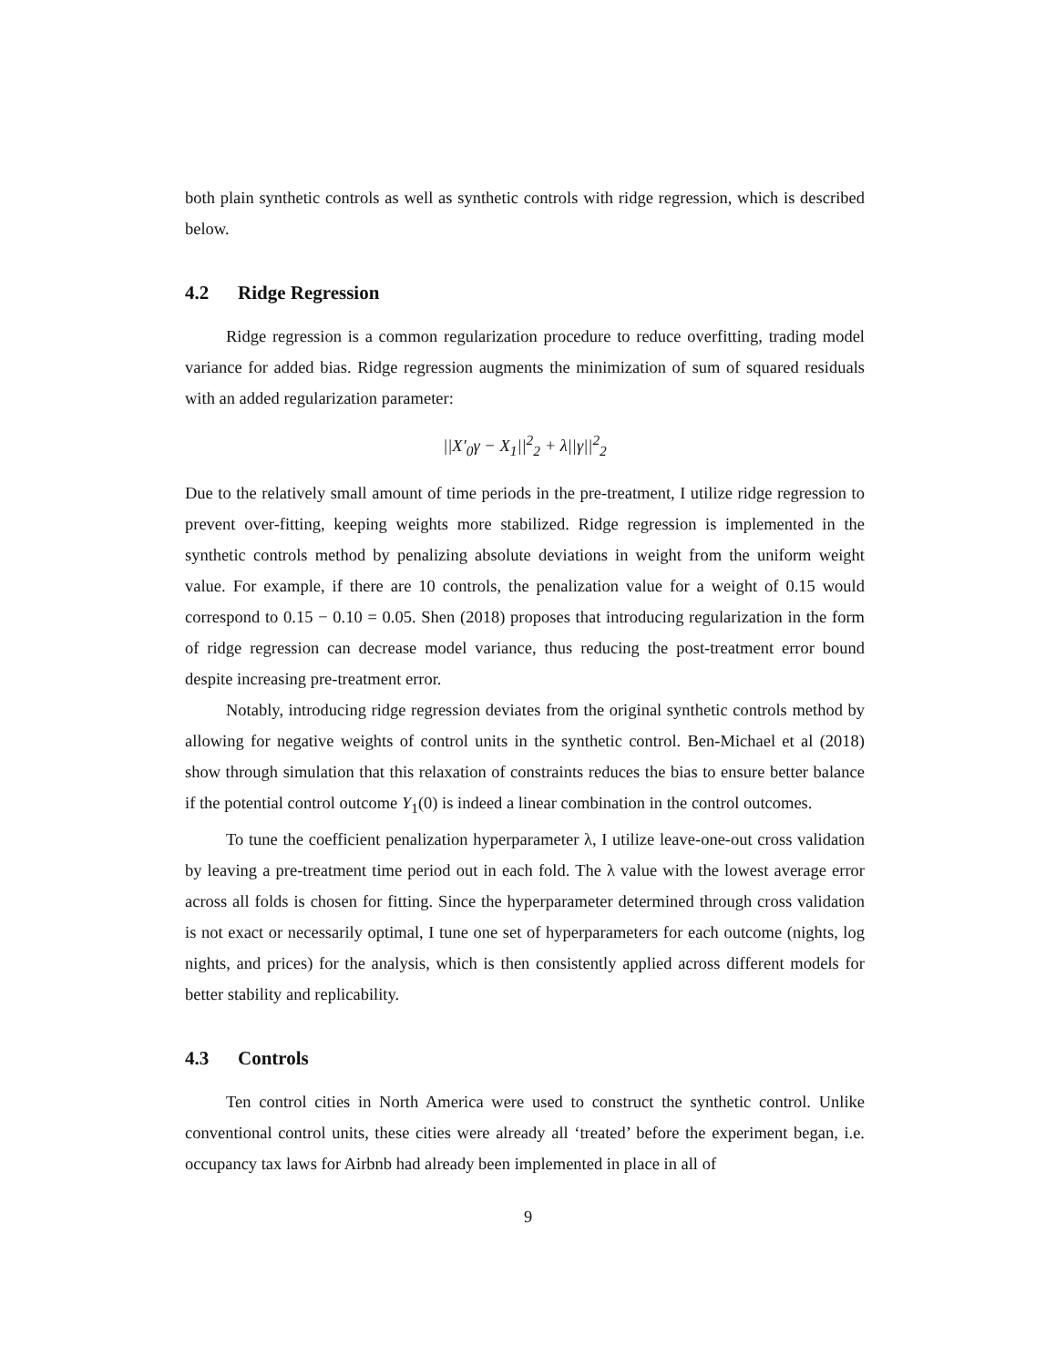both plain synthetic controls as well as synthetic controls with ridge regression, which is described below.
4.2 Ridge Regression
Ridge regression is a common regularization procedure to reduce overfitting, trading model variance for added bias. Ridge regression augments the minimization of sum of squared residuals with an added regularization parameter:
||X′<sub>0</sub>γ − X<sub>1</sub>||<sup>2</sup><sub>2</sub> + λ||γ||<sup>2</sup><sub>2</sub>
Due to the relatively small amount of time periods in the pre-treatment, I utilize ridge regression to prevent over-fitting, keeping weights more stabilized. Ridge regression is implemented in the synthetic controls method by penalizing absolute deviations in weight from the uniform weight value. For example, if there are 10 controls, the penalization value for a weight of 0.15 would correspond to 0.15 − 0.10 = 0.05. Shen (2018) proposes that introducing regularization in the form of ridge regression can decrease model variance, thus reducing the post-treatment error bound despite increasing pre-treatment error.
Notably, introducing ridge regression deviates from the original synthetic controls method by allowing for negative weights of control units in the synthetic control. Ben-Michael et al (2018) show through simulation that this relaxation of constraints reduces the bias to ensure better balance if the potential control outcome Y<sub>1</sub>(0) is indeed a linear combination in the control outcomes.
To tune the coefficient penalization hyperparameter λ, I utilize leave-one-out cross validation by leaving a pre-treatment time period out in each fold. The λ value with the lowest average error across all folds is chosen for fitting. Since the hyperparameter determined through cross validation is not exact or necessarily optimal, I tune one set of hyperparameters for each outcome (nights, log nights, and prices) for the analysis, which is then consistently applied across different models for better stability and replicability.
4.3 Controls
Ten control cities in North America were used to construct the synthetic control. Unlike conventional control units, these cities were already all ‘treated’ before the experiment began, i.e. occupancy tax laws for Airbnb had already been implemented in place in all of
9